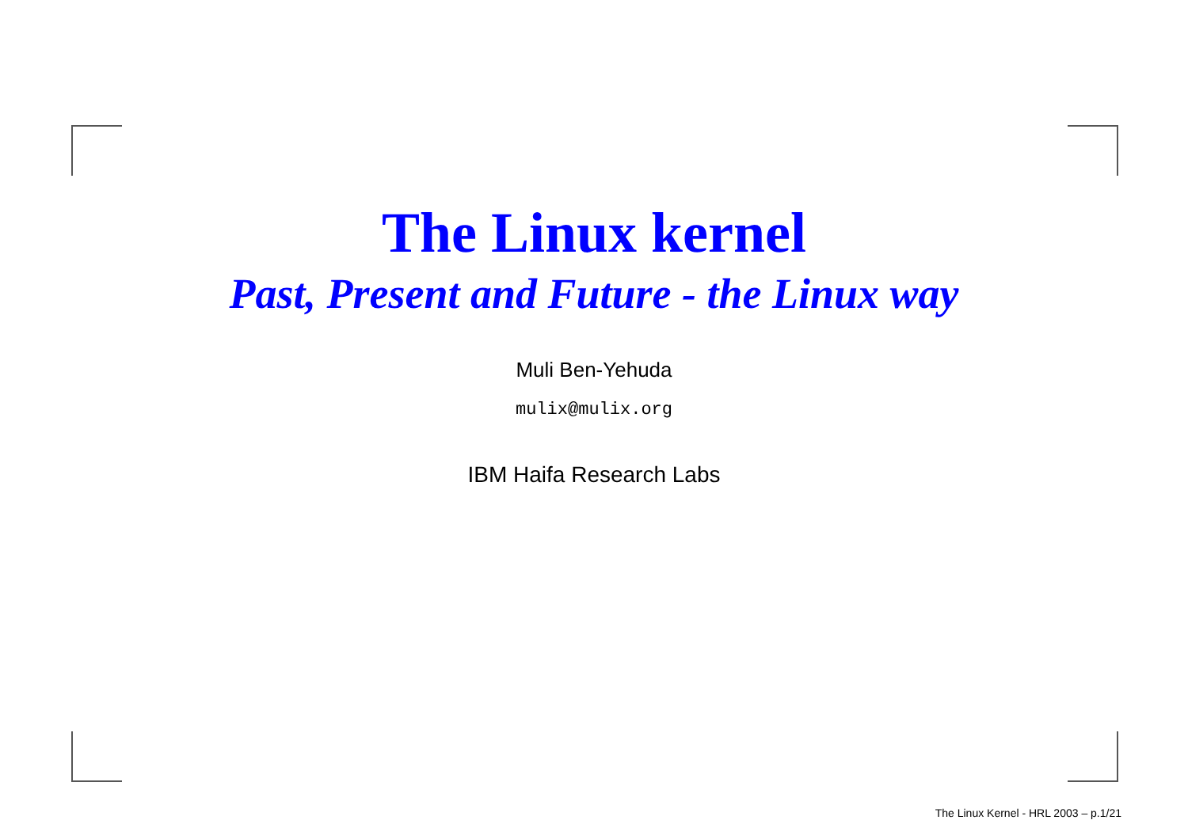The Linux kernel
Past, Present and Future - the Linux way
Muli Ben-Yehuda
mulix@mulix.org
IBM Haifa Research Labs
The Linux Kernel - HRL 2003 – p.1/21